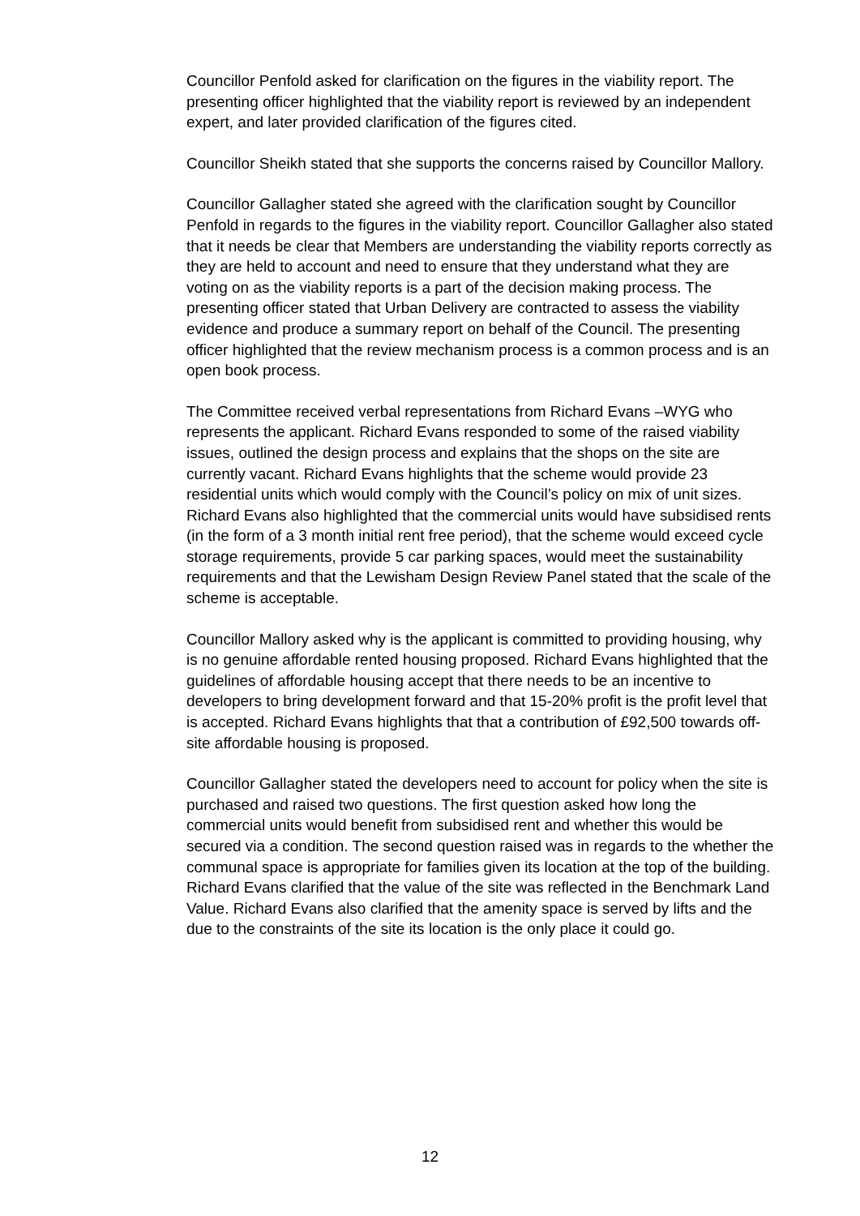Councillor Penfold asked for clarification on the figures in the viability report. The presenting officer highlighted that the viability report is reviewed by an independent expert, and later provided clarification of the figures cited.
Councillor Sheikh stated that she supports the concerns raised by Councillor Mallory.
Councillor Gallagher stated she agreed with the clarification sought by Councillor Penfold in regards to the figures in the viability report. Councillor Gallagher also stated that it needs be clear that Members are understanding the viability reports correctly as they are held to account and need to ensure that they understand what they are voting on as the viability reports is a part of the decision making process. The presenting officer stated that Urban Delivery are contracted to assess the viability evidence and produce a summary report on behalf of the Council. The presenting officer highlighted that the review mechanism process is a common process and is an open book process.
The Committee received verbal representations from Richard Evans –WYG who represents the applicant. Richard Evans responded to some of the raised viability issues, outlined the design process and explains that the shops on the site are currently vacant. Richard Evans highlights that the scheme would provide 23 residential units which would comply with the Council’s policy on mix of unit sizes. Richard Evans also highlighted that the commercial units would have subsidised rents (in the form of a 3 month initial rent free period), that the scheme would exceed cycle storage requirements, provide 5 car parking spaces, would meet the sustainability requirements and that the Lewisham Design Review Panel stated that the scale of the scheme is acceptable.
Councillor Mallory asked why is the applicant is committed to providing housing, why is no genuine affordable rented housing proposed. Richard Evans highlighted that the guidelines of affordable housing accept that there needs to be an incentive to developers to bring development forward and that 15-20% profit is the profit level that is accepted. Richard Evans highlights that that a contribution of £92,500 towards off-site affordable housing is proposed.
Councillor Gallagher stated the developers need to account for policy when the site is purchased and raised two questions. The first question asked how long the commercial units would benefit from subsidised rent and whether this would be secured via a condition. The second question raised was in regards to the whether the communal space is appropriate for families given its location at the top of the building. Richard Evans clarified that the value of the site was reflected in the Benchmark Land Value. Richard Evans also clarified that the amenity space is served by lifts and the due to the constraints of the site its location is the only place it could go.
12